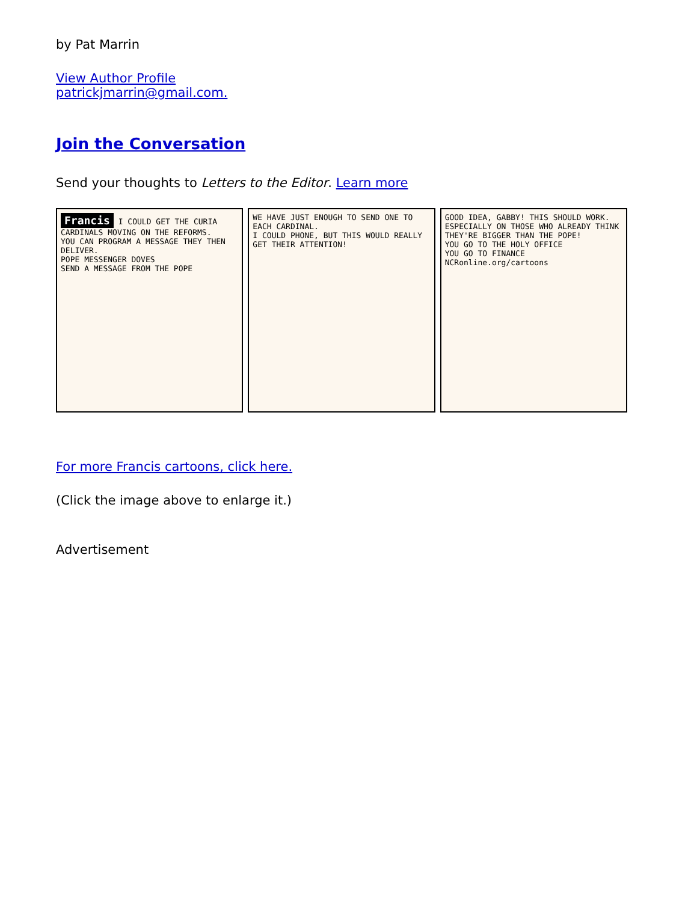by Pat Marrin
View Author Profile
patrickjmarrin@gmail.com.
Join the Conversation
Send your thoughts to Letters to the Editor. Learn more
Francis I COULD GET THE CURIA CARDINALS MOVING ON THE REFORMS.
YOU CAN PROGRAM A MESSAGE THEY THEN DELIVER.
POPE MESSENGER DOVES
SEND A MESSAGE FROM THE POPE
WE HAVE JUST ENOUGH TO SEND ONE TO EACH CARDINAL.
I COULD PHONE, BUT THIS WOULD REALLY GET THEIR ATTENTION!
GOOD IDEA, GABBY! THIS SHOULD WORK.
ESPECIALLY ON THOSE WHO ALREADY THINK THEY'RE BIGGER THAN THE POPE!
YOU GO TO THE HOLY OFFICE
YOU GO TO FINANCE
NCRonline.org/cartoons
For more Francis cartoons, click here.
(Click the image above to enlarge it.)
Advertisement